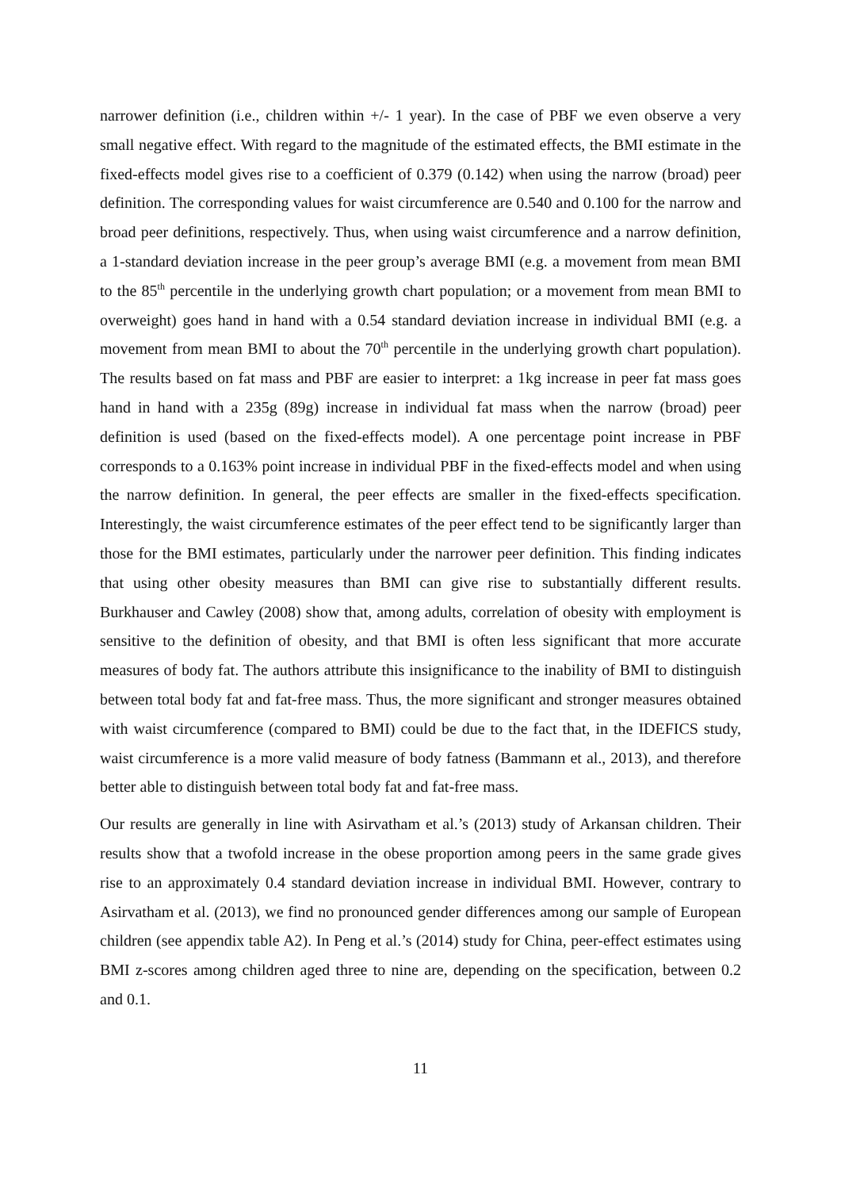narrower definition (i.e., children within +/- 1 year). In the case of PBF we even observe a very small negative effect. With regard to the magnitude of the estimated effects, the BMI estimate in the fixed-effects model gives rise to a coefficient of 0.379 (0.142) when using the narrow (broad) peer definition. The corresponding values for waist circumference are 0.540 and 0.100 for the narrow and broad peer definitions, respectively. Thus, when using waist circumference and a narrow definition, a 1-standard deviation increase in the peer group’s average BMI (e.g. a movement from mean BMI to the 85<sup>th</sup> percentile in the underlying growth chart population; or a movement from mean BMI to overweight) goes hand in hand with a 0.54 standard deviation increase in individual BMI (e.g. a movement from mean BMI to about the 70<sup>th</sup> percentile in the underlying growth chart population). The results based on fat mass and PBF are easier to interpret: a 1kg increase in peer fat mass goes hand in hand with a 235g (89g) increase in individual fat mass when the narrow (broad) peer definition is used (based on the fixed-effects model). A one percentage point increase in PBF corresponds to a 0.163% point increase in individual PBF in the fixed-effects model and when using the narrow definition. In general, the peer effects are smaller in the fixed-effects specification. Interestingly, the waist circumference estimates of the peer effect tend to be significantly larger than those for the BMI estimates, particularly under the narrower peer definition. This finding indicates that using other obesity measures than BMI can give rise to substantially different results. Burkhauser and Cawley (2008) show that, among adults, correlation of obesity with employment is sensitive to the definition of obesity, and that BMI is often less significant that more accurate measures of body fat. The authors attribute this insignificance to the inability of BMI to distinguish between total body fat and fat-free mass. Thus, the more significant and stronger measures obtained with waist circumference (compared to BMI) could be due to the fact that, in the IDEFICS study, waist circumference is a more valid measure of body fatness (Bammann et al., 2013), and therefore better able to distinguish between total body fat and fat-free mass.
Our results are generally in line with Asirvatham et al.’s (2013) study of Arkansan children. Their results show that a twofold increase in the obese proportion among peers in the same grade gives rise to an approximately 0.4 standard deviation increase in individual BMI. However, contrary to Asirvatham et al. (2013), we find no pronounced gender differences among our sample of European children (see appendix table A2). In Peng et al.’s (2014) study for China, peer-effect estimates using BMI z-scores among children aged three to nine are, depending on the specification, between 0.2 and 0.1.
11